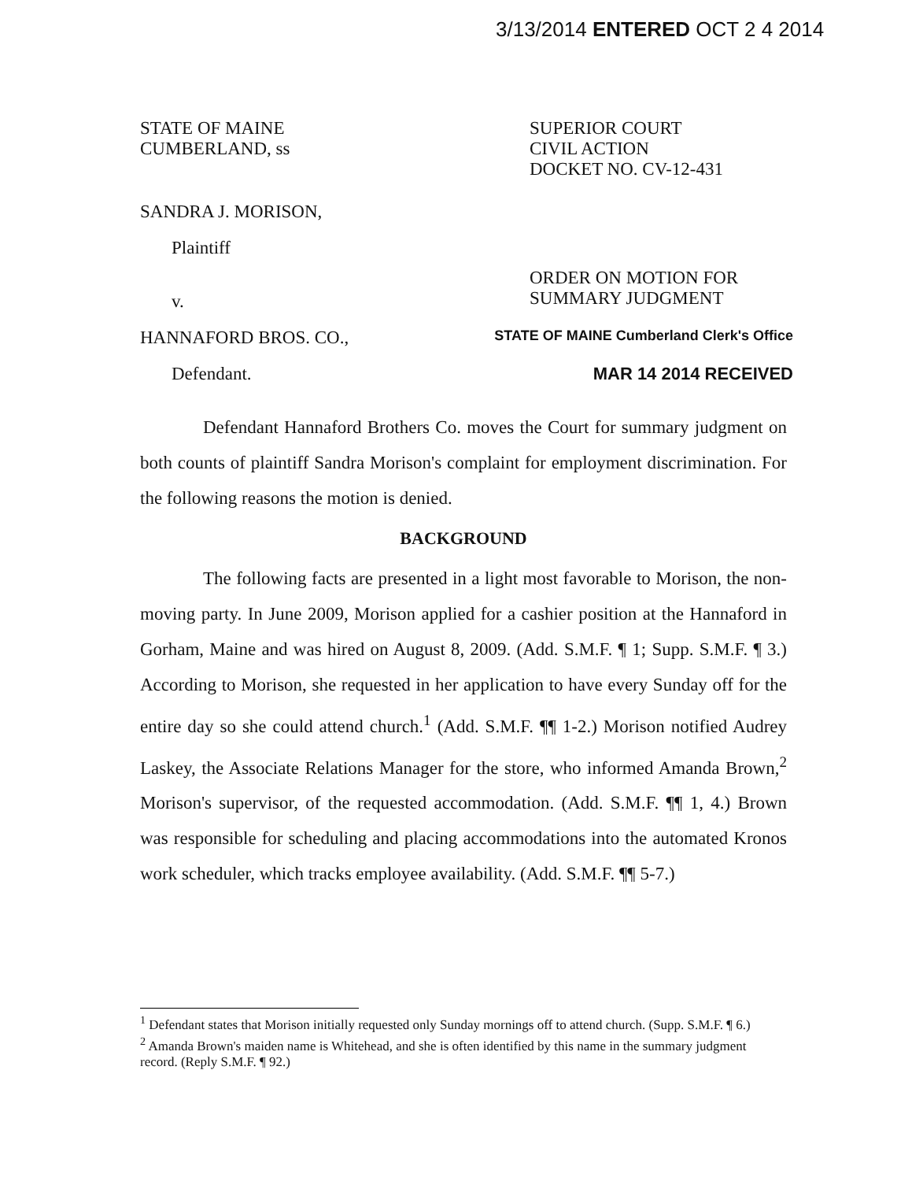3/13/2014 ENTERED OCT 2 4 2014
STATE OF MAINE
CUMBERLAND, ss
SUPERIOR COURT
CIVIL ACTION
DOCKET NO. CV-12-431
SANDRA J. MORISON,
Plaintiff
v.
ORDER ON MOTION FOR
SUMMARY JUDGMENT
HANNAFORD BROS. CO.,
STATE OF MAINE Cumberland Clerk's Office
Defendant. MAR 14 2014 RECEIVED
Defendant Hannaford Brothers Co. moves the Court for summary judgment on both counts of plaintiff Sandra Morison's complaint for employment discrimination. For the following reasons the motion is denied.
BACKGROUND
The following facts are presented in a light most favorable to Morison, the non-moving party. In June 2009, Morison applied for a cashier position at the Hannaford in Gorham, Maine and was hired on August 8, 2009. (Add. S.M.F. ¶ 1; Supp. S.M.F. ¶ 3.) According to Morison, she requested in her application to have every Sunday off for the entire day so she could attend church.<sup>1</sup> (Add. S.M.F. ¶¶ 1-2.) Morison notified Audrey Laskey, the Associate Relations Manager for the store, who informed Amanda Brown,<sup>2</sup> Morison's supervisor, of the requested accommodation. (Add. S.M.F. ¶¶ 1, 4.) Brown was responsible for scheduling and placing accommodations into the automated Kronos work scheduler, which tracks employee availability. (Add. S.M.F. ¶¶ 5-7.)
<sup>1</sup> Defendant states that Morison initially requested only Sunday mornings off to attend church. (Supp. S.M.F. ¶ 6.)
<sup>2</sup> Amanda Brown's maiden name is Whitehead, and she is often identified by this name in the summary judgment record. (Reply S.M.F. ¶ 92.)